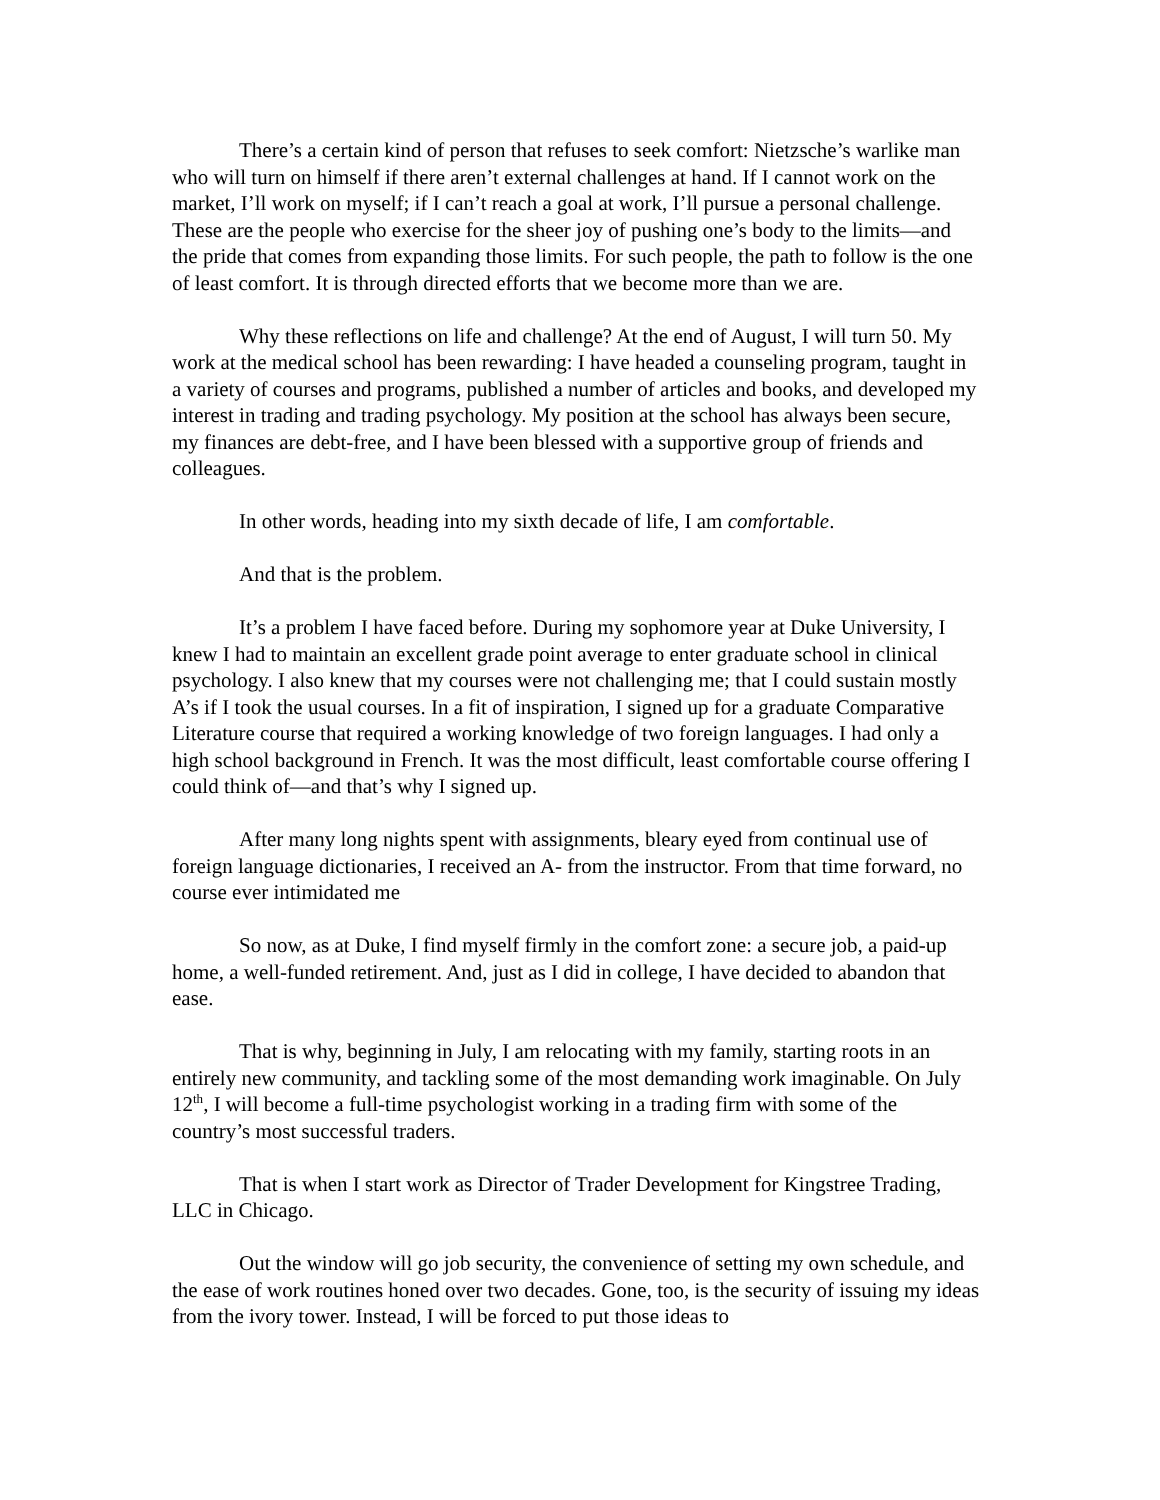There’s a certain kind of person that refuses to seek comfort: Nietzsche’s warlike man who will turn on himself if there aren’t external challenges at hand. If I cannot work on the market, I’ll work on myself; if I can’t reach a goal at work, I’ll pursue a personal challenge. These are the people who exercise for the sheer joy of pushing one’s body to the limits—and the pride that comes from expanding those limits. For such people, the path to follow is the one of least comfort. It is through directed efforts that we become more than we are.
Why these reflections on life and challenge? At the end of August, I will turn 50. My work at the medical school has been rewarding: I have headed a counseling program, taught in a variety of courses and programs, published a number of articles and books, and developed my interest in trading and trading psychology. My position at the school has always been secure, my finances are debt-free, and I have been blessed with a supportive group of friends and colleagues.
In other words, heading into my sixth decade of life, I am comfortable.
And that is the problem.
It’s a problem I have faced before. During my sophomore year at Duke University, I knew I had to maintain an excellent grade point average to enter graduate school in clinical psychology. I also knew that my courses were not challenging me; that I could sustain mostly A’s if I took the usual courses. In a fit of inspiration, I signed up for a graduate Comparative Literature course that required a working knowledge of two foreign languages. I had only a high school background in French. It was the most difficult, least comfortable course offering I could think of—and that’s why I signed up.
After many long nights spent with assignments, bleary eyed from continual use of foreign language dictionaries, I received an A- from the instructor. From that time forward, no course ever intimidated me
So now, as at Duke, I find myself firmly in the comfort zone: a secure job, a paid-up home, a well-funded retirement. And, just as I did in college, I have decided to abandon that ease.
That is why, beginning in July, I am relocating with my family, starting roots in an entirely new community, and tackling some of the most demanding work imaginable. On July 12<sup>th</sup>, I will become a full-time psychologist working in a trading firm with some of the country’s most successful traders.
That is when I start work as Director of Trader Development for Kingstree Trading, LLC in Chicago.
Out the window will go job security, the convenience of setting my own schedule, and the ease of work routines honed over two decades. Gone, too, is the security of issuing my ideas from the ivory tower. Instead, I will be forced to put those ideas to